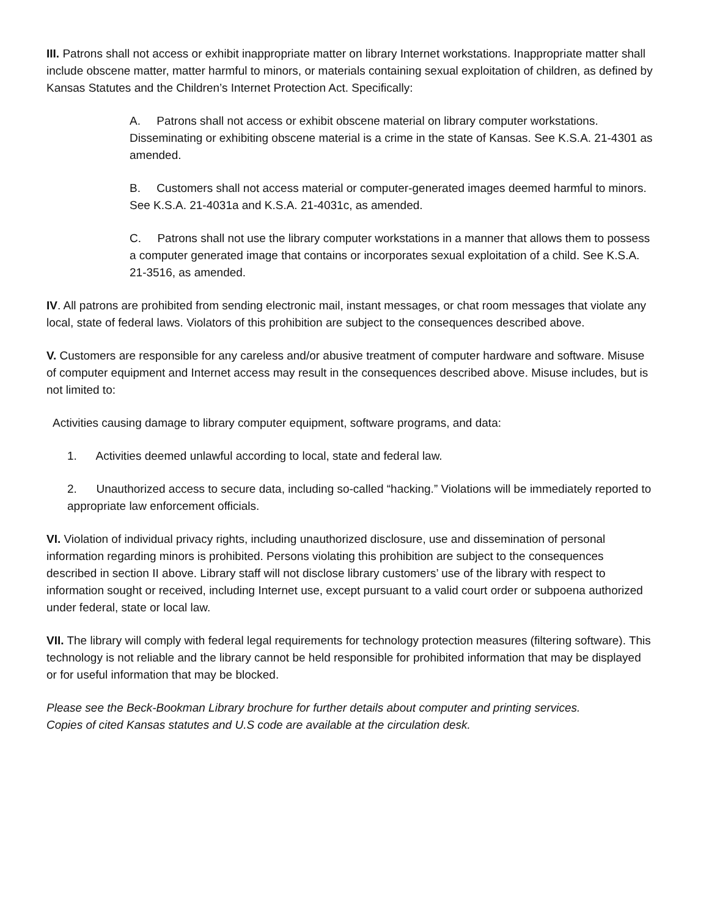III. Patrons shall not access or exhibit inappropriate matter on library Internet workstations. Inappropriate matter shall include obscene matter, matter harmful to minors, or materials containing sexual exploitation of children, as defined by Kansas Statutes and the Children’s Internet Protection Act. Specifically:
A. Patrons shall not access or exhibit obscene material on library computer workstations. Disseminating or exhibiting obscene material is a crime in the state of Kansas. See K.S.A. 21-4301 as amended.
B. Customers shall not access material or computer-generated images deemed harmful to minors. See K.S.A. 21-4031a and K.S.A. 21-4031c, as amended.
C. Patrons shall not use the library computer workstations in a manner that allows them to possess a computer generated image that contains or incorporates sexual exploitation of a child. See K.S.A. 21-3516, as amended.
IV. All patrons are prohibited from sending electronic mail, instant messages, or chat room messages that violate any local, state of federal laws. Violators of this prohibition are subject to the consequences described above.
V. Customers are responsible for any careless and/or abusive treatment of computer hardware and software. Misuse of computer equipment and Internet access may result in the consequences described above. Misuse includes, but is not limited to:
Activities causing damage to library computer equipment, software programs, and data:
1. Activities deemed unlawful according to local, state and federal law.
2. Unauthorized access to secure data, including so-called “hacking.” Violations will be immediately reported to appropriate law enforcement officials.
VI. Violation of individual privacy rights, including unauthorized disclosure, use and dissemination of personal information regarding minors is prohibited. Persons violating this prohibition are subject to the consequences described in section II above. Library staff will not disclose library customers’ use of the library with respect to information sought or received, including Internet use, except pursuant to a valid court order or subpoena authorized under federal, state or local law.
VII. The library will comply with federal legal requirements for technology protection measures (filtering software). This technology is not reliable and the library cannot be held responsible for prohibited information that may be displayed or for useful information that may be blocked.
Please see the Beck-Bookman Library brochure for further details about computer and printing services.
Copies of cited Kansas statutes and U.S code are available at the circulation desk.